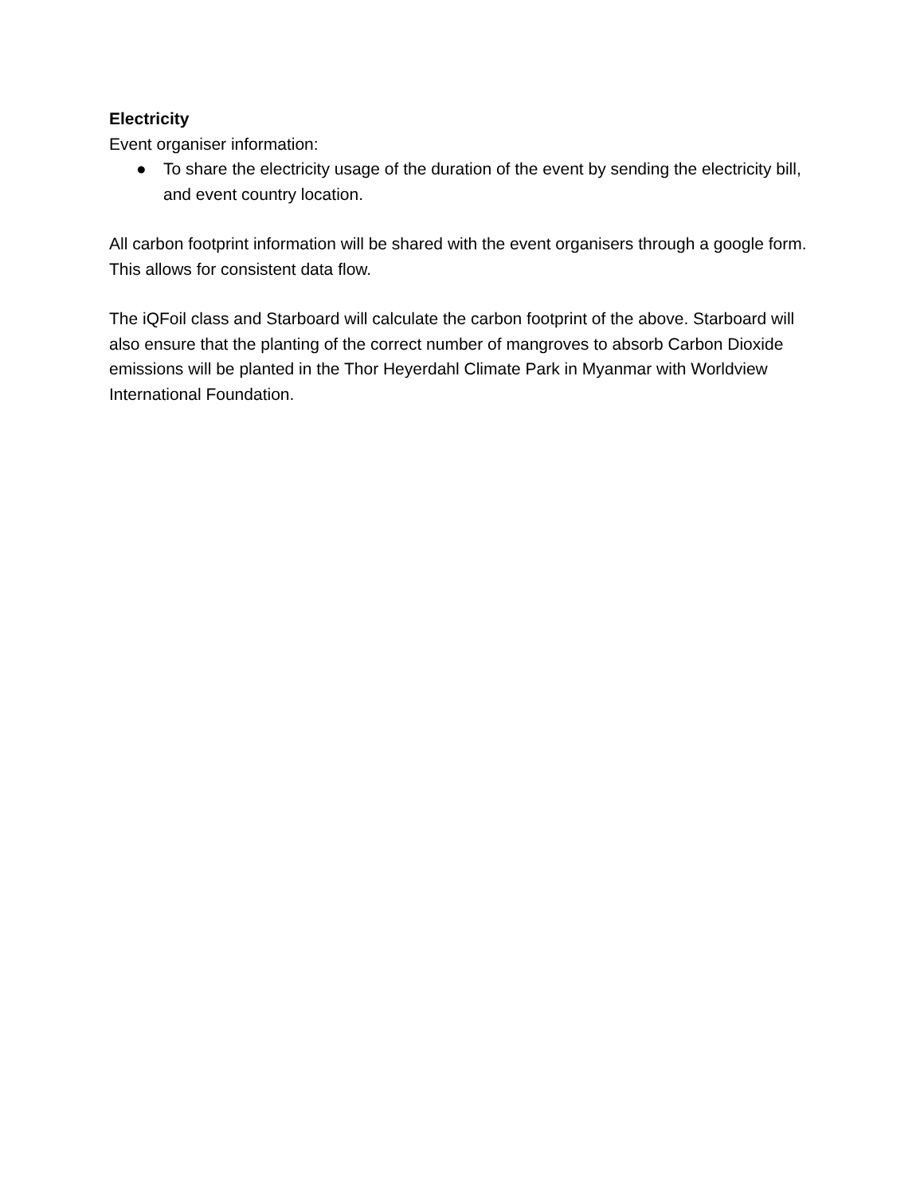Electricity
Event organiser information:
● To share the electricity usage of the duration of the event by sending the electricity bill, and event country location.
All carbon footprint information will be shared with the event organisers through a google form. This allows for consistent data flow.
The iQFoil class and Starboard will calculate the carbon footprint of the above. Starboard will also ensure that the planting of the correct number of mangroves to absorb Carbon Dioxide emissions will be planted in the Thor Heyerdahl Climate Park in Myanmar with Worldview International Foundation.